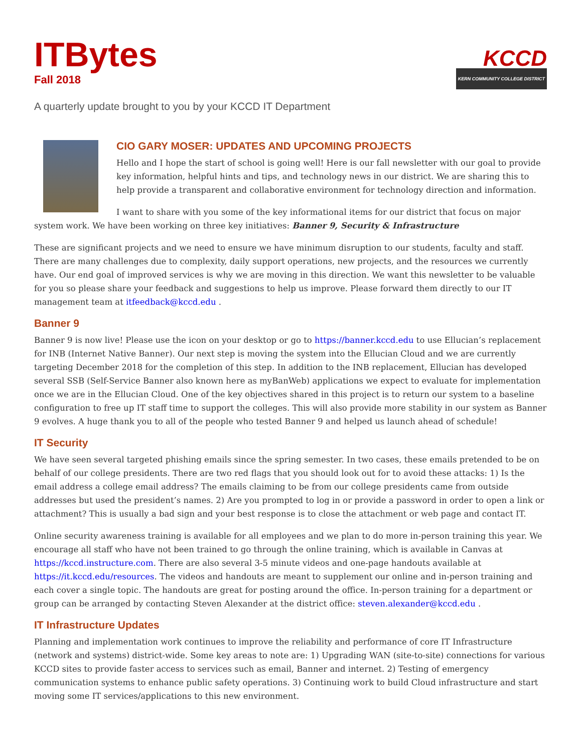ITBytes
Fall 2018
KCCD
KERN COMMUNITY COLLEGE DISTRICT
A quarterly update brought to you by your KCCD IT Department
CIO GARY MOSER: UPDATES AND UPCOMING PROJECTS
Hello and I hope the start of school is going well! Here is our fall newsletter with our goal to provide key information, helpful hints and tips, and technology news in our district. We are sharing this to help provide a transparent and collaborative environment for technology direction and information.
I want to share with you some of the key informational items for our district that focus on major system work. We have been working on three key initiatives: Banner 9, Security & Infrastructure
These are significant projects and we need to ensure we have minimum disruption to our students, faculty and staff. There are many challenges due to complexity, daily support operations, new projects, and the resources we currently have. Our end goal of improved services is why we are moving in this direction. We want this newsletter to be valuable for you so please share your feedback and suggestions to help us improve. Please forward them directly to our IT management team at itfeedback@kccd.edu .
Banner 9
Banner 9 is now live! Please use the icon on your desktop or go to https://banner.kccd.edu to use Ellucian’s replacement for INB (Internet Native Banner). Our next step is moving the system into the Ellucian Cloud and we are currently targeting December 2018 for the completion of this step. In addition to the INB replacement, Ellucian has developed several SSB (Self-Service Banner also known here as myBanWeb) applications we expect to evaluate for implementation once we are in the Ellucian Cloud. One of the key objectives shared in this project is to return our system to a baseline configuration to free up IT staff time to support the colleges. This will also provide more stability in our system as Banner 9 evolves. A huge thank you to all of the people who tested Banner 9 and helped us launch ahead of schedule!
IT Security
We have seen several targeted phishing emails since the spring semester. In two cases, these emails pretended to be on behalf of our college presidents. There are two red flags that you should look out for to avoid these attacks: 1) Is the email address a college email address? The emails claiming to be from our college presidents came from outside addresses but used the president’s names. 2) Are you prompted to log in or provide a password in order to open a link or attachment? This is usually a bad sign and your best response is to close the attachment or web page and contact IT.
Online security awareness training is available for all employees and we plan to do more in-person training this year. We encourage all staff who have not been trained to go through the online training, which is available in Canvas at https://kccd.instructure.com. There are also several 3-5 minute videos and one-page handouts available at https://it.kccd.edu/resources. The videos and handouts are meant to supplement our online and in-person training and each cover a single topic. The handouts are great for posting around the office. In-person training for a department or group can be arranged by contacting Steven Alexander at the district office: steven.alexander@kccd.edu .
IT Infrastructure Updates
Planning and implementation work continues to improve the reliability and performance of core IT Infrastructure (network and systems) district-wide. Some key areas to note are: 1) Upgrading WAN (site-to-site) connections for various KCCD sites to provide faster access to services such as email, Banner and internet. 2) Testing of emergency communication systems to enhance public safety operations. 3) Continuing work to build Cloud infrastructure and start moving some IT services/applications to this new environment.